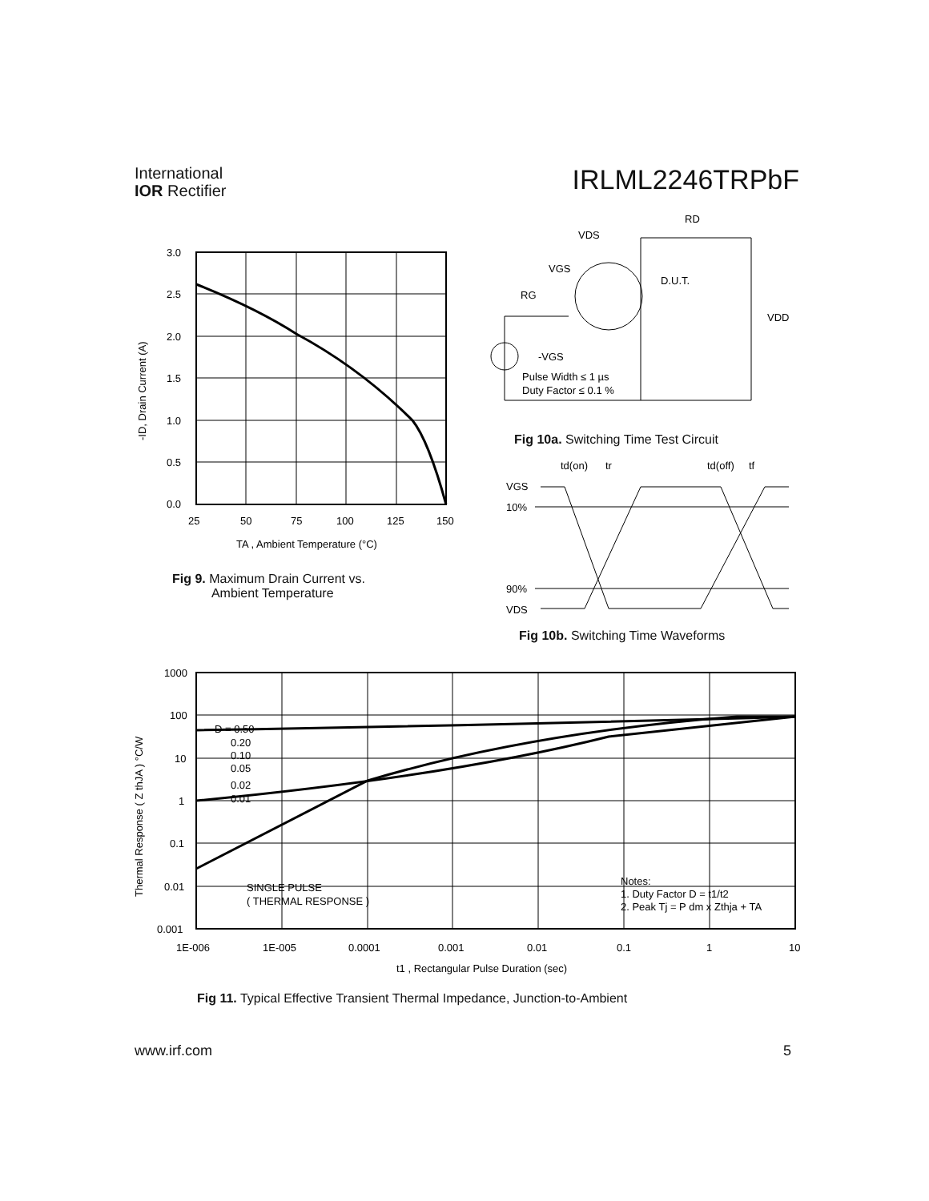International
IOR Rectifier
IRLML2246TRPbF
3.0
2.5
2.0
1.5
1.0
0.5
0.0
25
50
75
100
125
150
TA , Ambient Temperature (°C)
-ID, Drain Current (A)
Fig 9. Maximum Drain Current vs.
Ambient Temperature
VDS
RD
VGS
D.U.T.
RG
VDD
-VGS
Pulse Width ≤ 1 µs
Duty Factor ≤ 0.1 %
Fig 10a. Switching Time Test Circuit
td(on)
tr
td(off)
tf
VGS
10%
90%
VDS
Fig 10b. Switching Time Waveforms
1000
100
10
1
0.1
0.01
0.001
1E-006
1E-005
0.0001
0.001
0.01
0.1
1
10
D = 0.50
0.20
0.10
0.05
0.02
0.01
SINGLE PULSE
( THERMAL RESPONSE )
Notes:
1. Duty Factor D = t1/t2
2. Peak Tj = P dm x Zthja + TA
t1 , Rectangular Pulse Duration (sec)
Thermal Response ( Z thJA ) °C/W
Fig 11. Typical Effective Transient Thermal Impedance, Junction-to-Ambient
www.irf.com 5